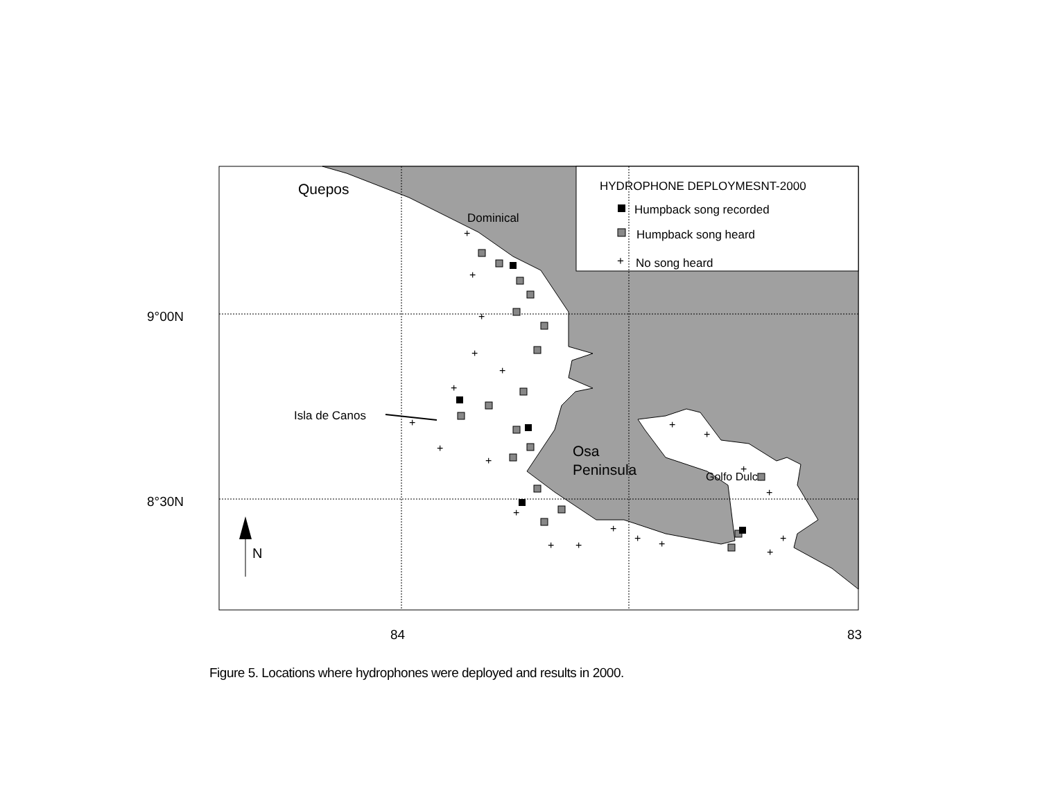9°00N
8°30N
84
83
Quepos
Dominical
Isla de Canos
Osa
Peninsula
Golfo Dulce
N
HYDROPHONE DEPLOYMESNT-2000
Humpback song recorded
Humpback song heard
+
No song heard
+
+
+
+
+
+
+
+
+
+
+
+
+
+
+
+
+
+
+
+
+
Figure 5. Locations where hydrophones were deployed and results in 2000.